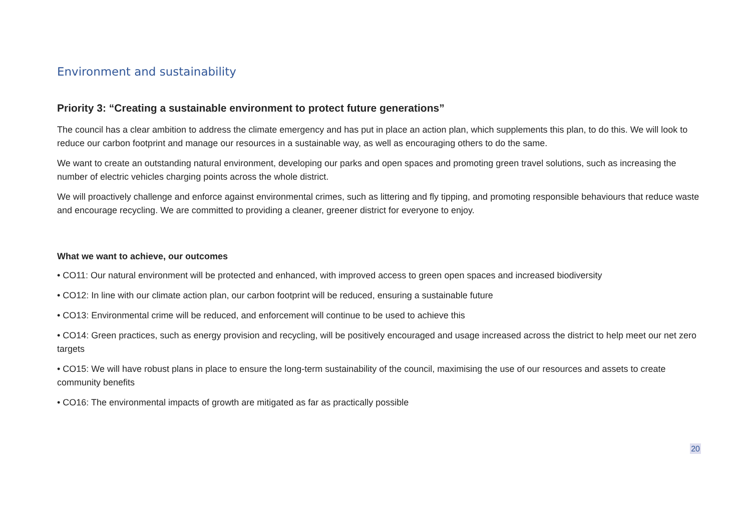Environment and sustainability
Priority 3: “Creating a sustainable environment to protect future generations”
The council has a clear ambition to address the climate emergency and has put in place an action plan, which supplements this plan, to do this. We will look to reduce our carbon footprint and manage our resources in a sustainable way, as well as encouraging others to do the same.
We want to create an outstanding natural environment, developing our parks and open spaces and promoting green travel solutions, such as increasing the number of electric vehicles charging points across the whole district.
We will proactively challenge and enforce against environmental crimes, such as littering and fly tipping, and promoting responsible behaviours that reduce waste and encourage recycling. We are committed to providing a cleaner, greener district for everyone to enjoy.
What we want to achieve, our outcomes
• CO11: Our natural environment will be protected and enhanced, with improved access to green open spaces and increased biodiversity
• CO12: In line with our climate action plan, our carbon footprint will be reduced, ensuring a sustainable future
• CO13: Environmental crime will be reduced, and enforcement will continue to be used to achieve this
• CO14: Green practices, such as energy provision and recycling, will be positively encouraged and usage increased across the district to help meet our net zero targets
• CO15: We will have robust plans in place to ensure the long-term sustainability of the council, maximising the use of our resources and assets to create community benefits
• CO16: The environmental impacts of growth are mitigated as far as practically possible
20